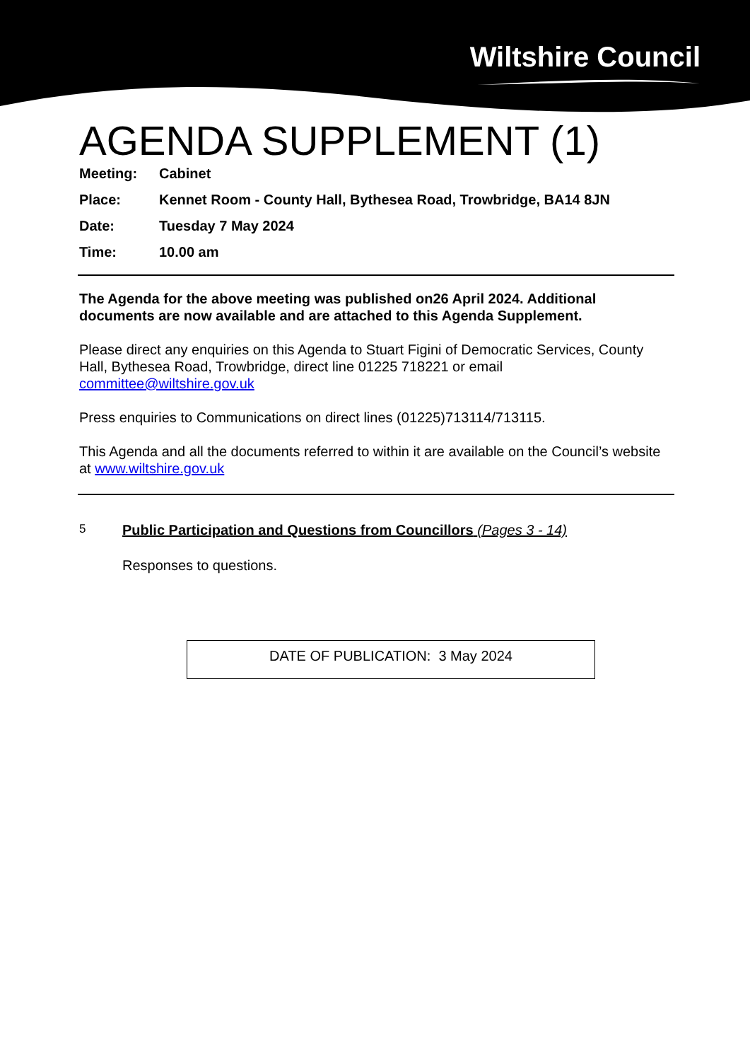Wiltshire Council
AGENDA SUPPLEMENT (1)
Meeting: Cabinet
Place: Kennet Room - County Hall, Bythesea Road, Trowbridge, BA14 8JN
Date: Tuesday 7 May 2024
Time: 10.00 am
The Agenda for the above meeting was published on26 April 2024. Additional documents are now available and are attached to this Agenda Supplement.
Please direct any enquiries on this Agenda to Stuart Figini of Democratic Services, County Hall, Bythesea Road, Trowbridge, direct line 01225 718221 or email committee@wiltshire.gov.uk
Press enquiries to Communications on direct lines (01225)713114/713115.
This Agenda and all the documents referred to within it are available on the Council’s website at www.wiltshire.gov.uk
5
Public Participation and Questions from Councillors (Pages 3 - 14)
Responses to questions.
DATE OF PUBLICATION: 3 May 2024